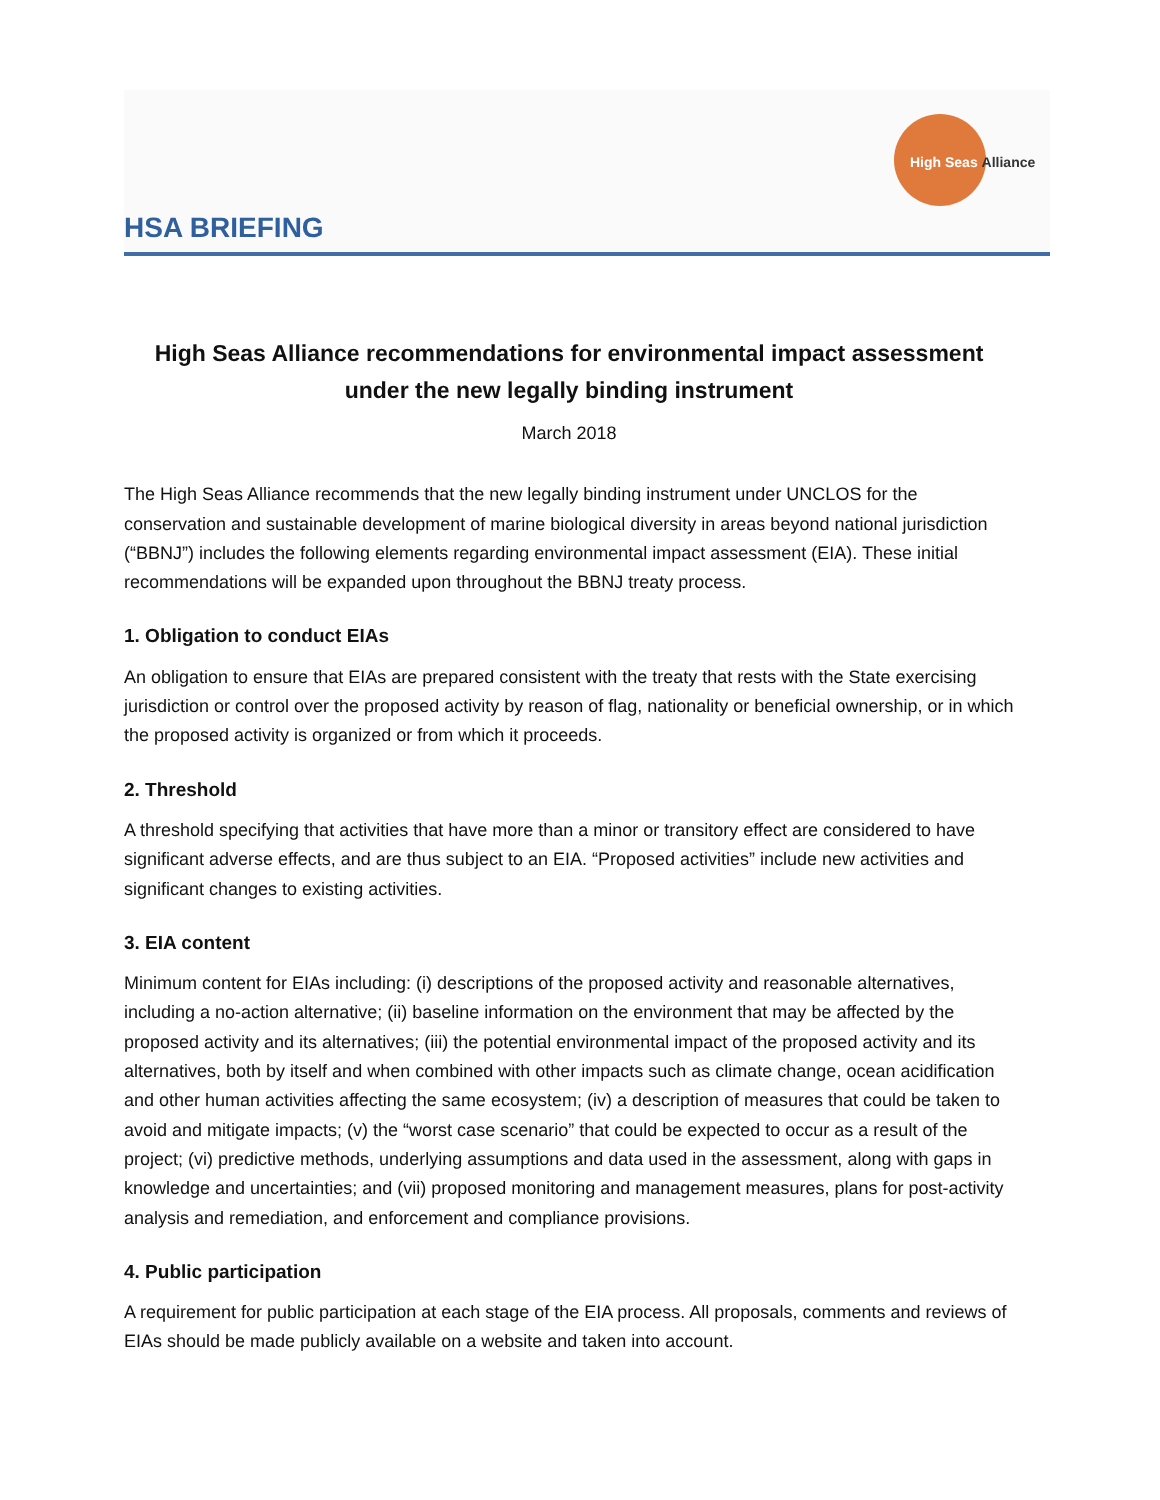High Seas Alliance
HSA BRIEFING
High Seas Alliance recommendations for environmental impact assessment under the new legally binding instrument
March 2018
The High Seas Alliance recommends that the new legally binding instrument under UNCLOS for the conservation and sustainable development of marine biological diversity in areas beyond national jurisdiction (“BBNJ”) includes the following elements regarding environmental impact assessment (EIA). These initial recommendations will be expanded upon throughout the BBNJ treaty process.
1. Obligation to conduct EIAs
An obligation to ensure that EIAs are prepared consistent with the treaty that rests with the State exercising jurisdiction or control over the proposed activity by reason of flag, nationality or beneficial ownership, or in which the proposed activity is organized or from which it proceeds.
2. Threshold
A threshold specifying that activities that have more than a minor or transitory effect are considered to have significant adverse effects, and are thus subject to an EIA. “Proposed activities” include new activities and significant changes to existing activities.
3. EIA content
Minimum content for EIAs including: (i) descriptions of the proposed activity and reasonable alternatives, including a no-action alternative; (ii) baseline information on the environment that may be affected by the proposed activity and its alternatives; (iii) the potential environmental impact of the proposed activity and its alternatives, both by itself and when combined with other impacts such as climate change, ocean acidification and other human activities affecting the same ecosystem; (iv) a description of measures that could be taken to avoid and mitigate impacts; (v) the “worst case scenario” that could be expected to occur as a result of the project; (vi) predictive methods, underlying assumptions and data used in the assessment, along with gaps in knowledge and uncertainties; and (vii) proposed monitoring and management measures, plans for post-activity analysis and remediation, and enforcement and compliance provisions.
4. Public participation
A requirement for public participation at each stage of the EIA process. All proposals, comments and reviews of EIAs should be made publicly available on a website and taken into account.